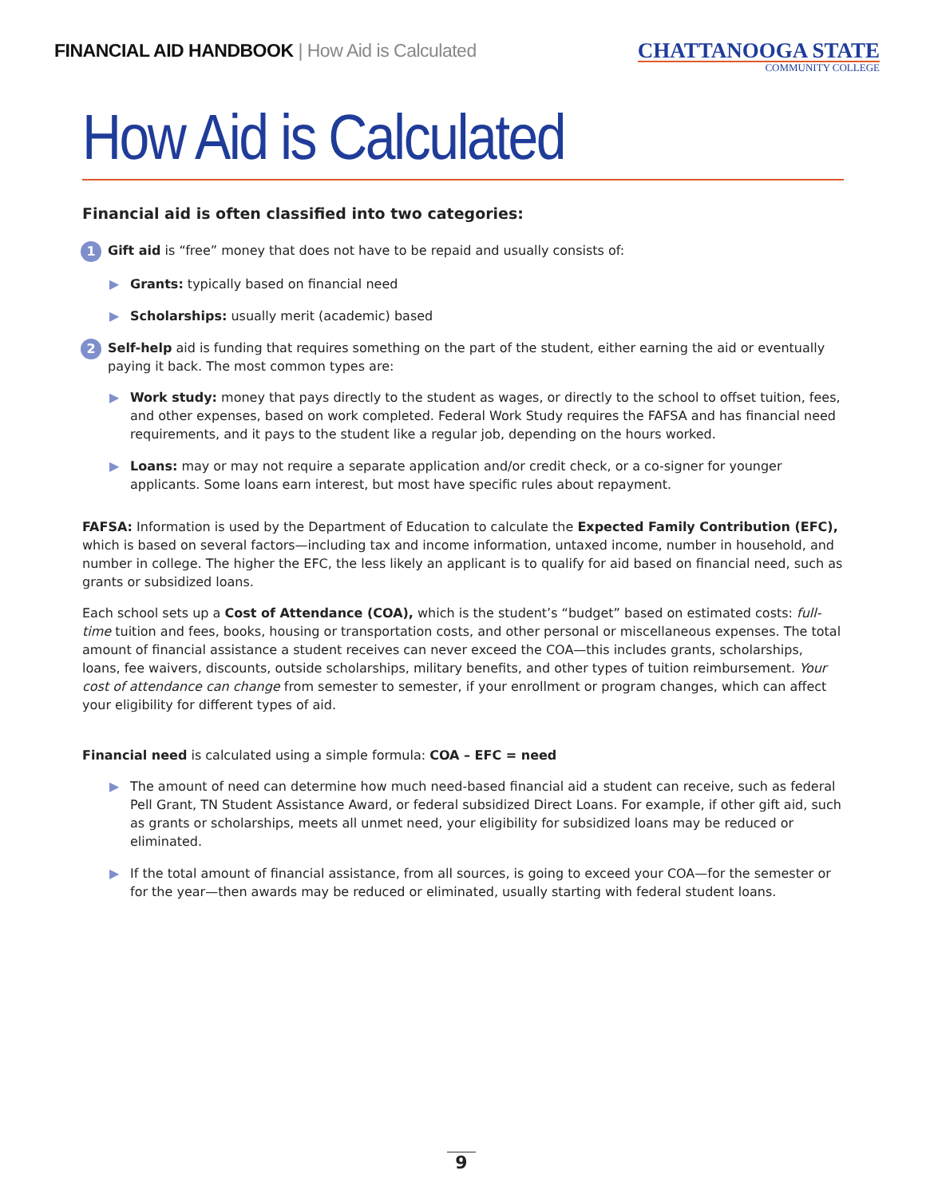FINANCIAL AID HANDBOOK | How Aid is Calculated
CHATTANOOGA STATE
COMMUNITY COLLEGE
How Aid is Calculated
Financial aid is often classified into two categories:
1 Gift aid is “free” money that does not have to be repaid and usually consists of:
▶ Grants: typically based on financial need
▶ Scholarships: usually merit (academic) based
2 Self-help aid is funding that requires something on the part of the student, either earning the aid or eventually paying it back. The most common types are:
▶ Work study: money that pays directly to the student as wages, or directly to the school to offset tuition, fees, and other expenses, based on work completed. Federal Work Study requires the FAFSA and has financial need requirements, and it pays to the student like a regular job, depending on the hours worked.
▶ Loans: may or may not require a separate application and/or credit check, or a co-signer for younger applicants. Some loans earn interest, but most have specific rules about repayment.
FAFSA: Information is used by the Department of Education to calculate the Expected Family Contribution (EFC), which is based on several factors—including tax and income information, untaxed income, number in household, and number in college. The higher the EFC, the less likely an applicant is to qualify for aid based on financial need, such as grants or subsidized loans.
Each school sets up a Cost of Attendance (COA), which is the student’s “budget” based on estimated costs: full-time tuition and fees, books, housing or transportation costs, and other personal or miscellaneous expenses. The total amount of financial assistance a student receives can never exceed the COA—this includes grants, scholarships, loans, fee waivers, discounts, outside scholarships, military benefits, and other types of tuition reimbursement. Your cost of attendance can change from semester to semester, if your enrollment or program changes, which can affect your eligibility for different types of aid.
Financial need is calculated using a simple formula: COA – EFC = need
▶ The amount of need can determine how much need-based financial aid a student can receive, such as federal Pell Grant, TN Student Assistance Award, or federal subsidized Direct Loans. For example, if other gift aid, such as grants or scholarships, meets all unmet need, your eligibility for subsidized loans may be reduced or eliminated.
▶ If the total amount of financial assistance, from all sources, is going to exceed your COA—for the semester or for the year—then awards may be reduced or eliminated, usually starting with federal student loans.
9